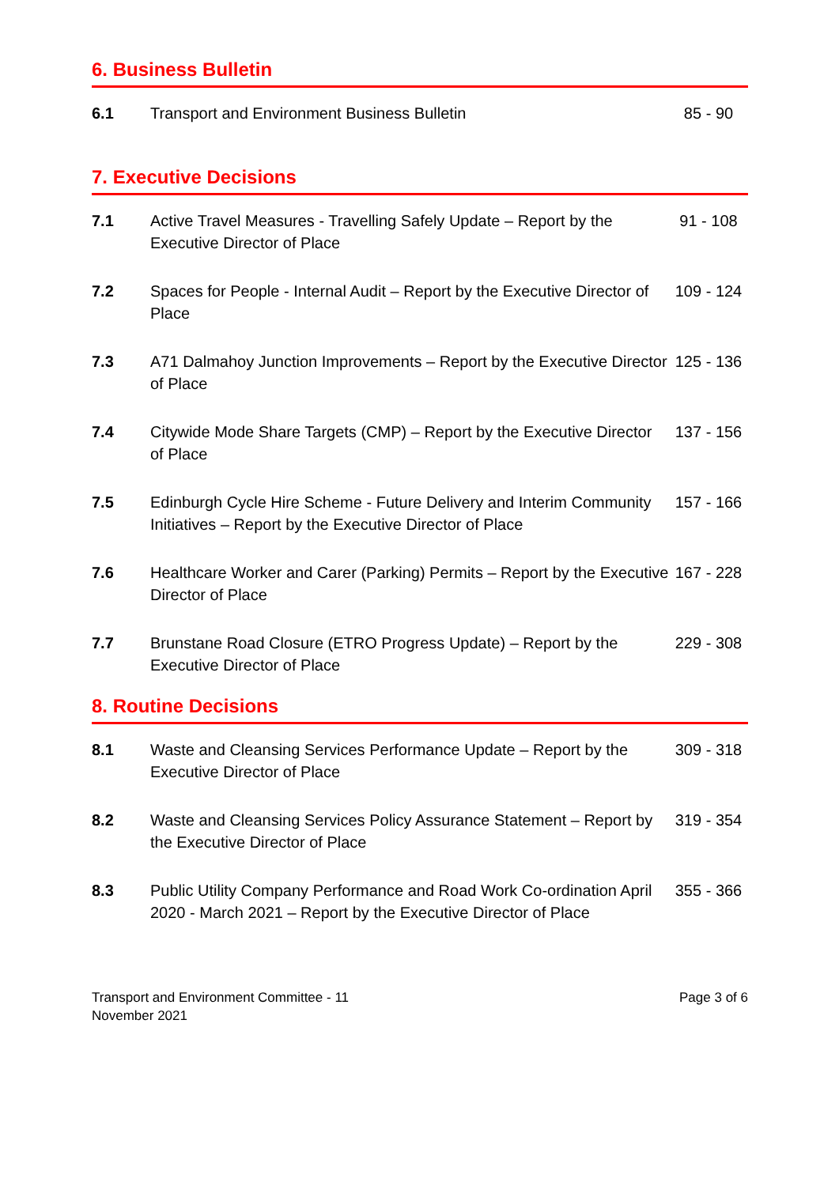6. Business Bulletin
| 6.1 | Transport and Environment Business Bulletin | 85 - 90 |
7. Executive Decisions
| 7.1 | Active Travel Measures - Travelling Safely Update – Report by the Executive Director of Place | 91 - 108 |
| 7.2 | Spaces for People - Internal Audit – Report by the Executive Director of Place | 109 - 124 |
| 7.3 | A71 Dalmahoy Junction Improvements – Report by the Executive Director of Place | 125 - 136 |
| 7.4 | Citywide Mode Share Targets (CMP) – Report by the Executive Director of Place | 137 - 156 |
| 7.5 | Edinburgh Cycle Hire Scheme - Future Delivery and Interim Community Initiatives – Report by the Executive Director of Place | 157 - 166 |
| 7.6 | Healthcare Worker and Carer (Parking) Permits – Report by the Executive Director of Place | 167 - 228 |
| 7.7 | Brunstane Road Closure (ETRO Progress Update) – Report by the Executive Director of Place | 229 - 308 |
8. Routine Decisions
| 8.1 | Waste and Cleansing Services Performance Update – Report by the Executive Director of Place | 309 - 318 |
| 8.2 | Waste and Cleansing Services Policy Assurance Statement – Report by the Executive Director of Place | 319 - 354 |
| 8.3 | Public Utility Company Performance and Road Work Co-ordination April 2020 - March 2021 – Report by the Executive Director of Place | 355 - 366 |
Transport and Environment Committee - 11
November 2021
Page 3 of 6